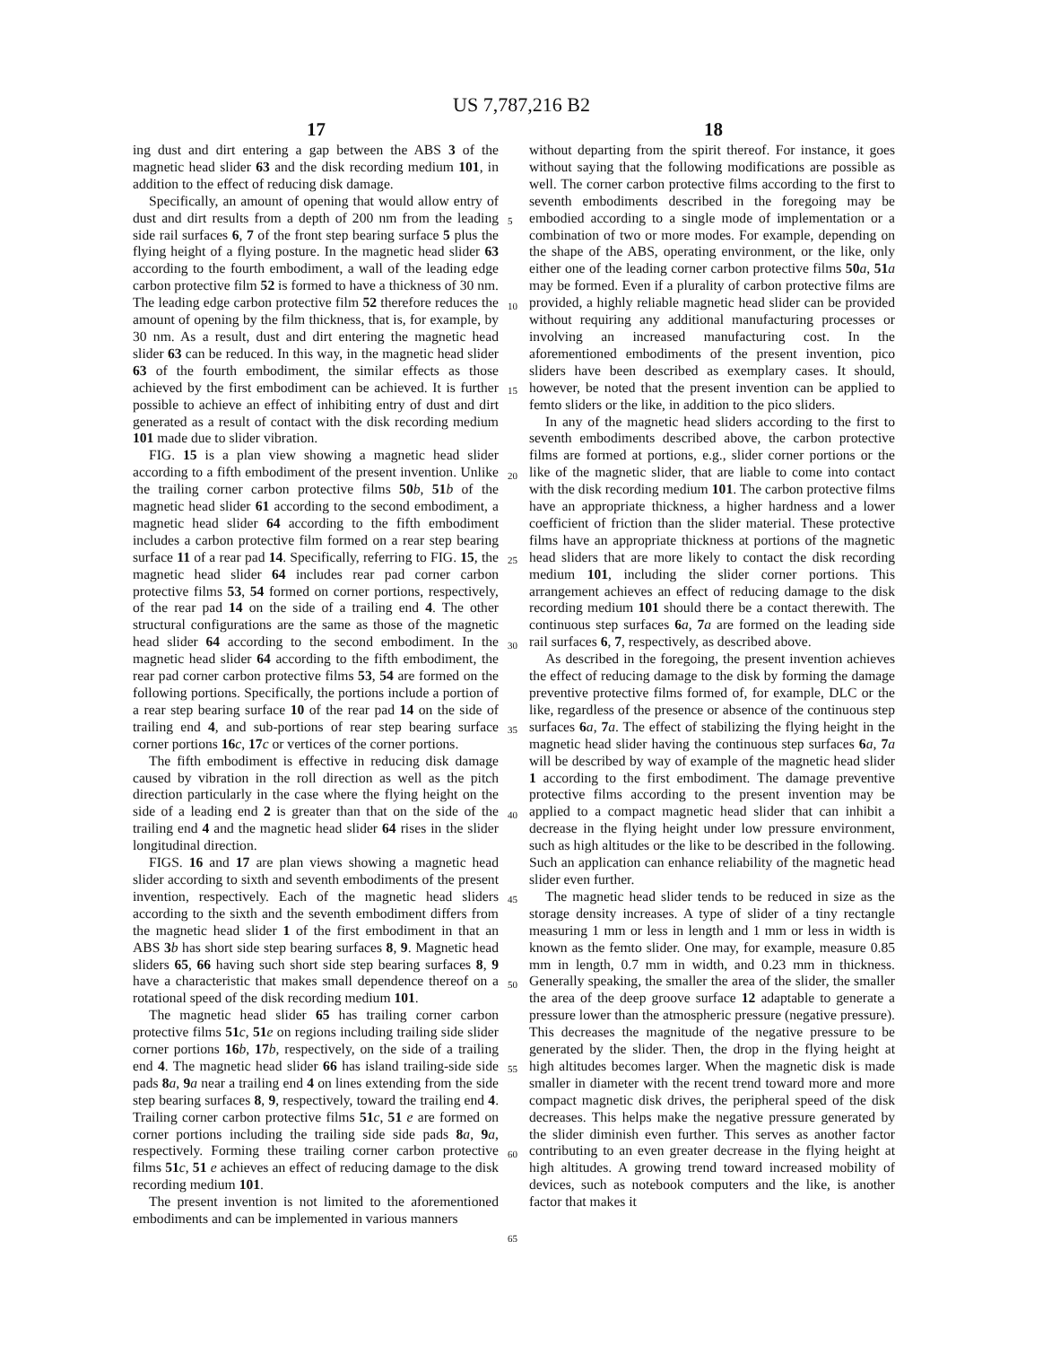US 7,787,216 B2
17 18
ing dust and dirt entering a gap between the ABS 3 of the magnetic head slider 63 and the disk recording medium 101, in addition to the effect of reducing disk damage.
Specifically, an amount of opening that would allow entry of dust and dirt results from a depth of 200 nm from the leading side rail surfaces 6, 7 of the front step bearing surface 5 plus the flying height of a flying posture. In the magnetic head slider 63 according to the fourth embodiment, a wall of the leading edge carbon protective film 52 is formed to have a thickness of 30 nm. The leading edge carbon protective film 52 therefore reduces the amount of opening by the film thickness, that is, for example, by 30 nm. As a result, dust and dirt entering the magnetic head slider 63 can be reduced. In this way, in the magnetic head slider 63 of the fourth embodiment, the similar effects as those achieved by the first embodiment can be achieved. It is further possible to achieve an effect of inhibiting entry of dust and dirt generated as a result of contact with the disk recording medium 101 made due to slider vibration.
FIG. 15 is a plan view showing a magnetic head slider according to a fifth embodiment of the present invention. Unlike the trailing corner carbon protective films 50 b, 51 b of the magnetic head slider 61 according to the second embodiment, a magnetic head slider 64 according to the fifth embodiment includes a carbon protective film formed on a rear step bearing surface 11 of a rear pad 14. Specifically, referring to FIG. 15, the magnetic head slider 64 includes rear pad corner carbon protective films 53, 54 formed on corner portions, respectively, of the rear pad 14 on the side of a trailing end 4. The other structural configurations are the same as those of the magnetic head slider 64 according to the second embodiment. In the magnetic head slider 64 according to the fifth embodiment, the rear pad corner carbon protective films 53, 54 are formed on the following portions. Specifically, the portions include a portion of a rear step bearing surface 10 of the rear pad 14 on the side of trailing end 4, and sub-portions of rear step bearing surface corner portions 16 c, 17 c or vertices of the corner portions.
The fifth embodiment is effective in reducing disk damage caused by vibration in the roll direction as well as the pitch direction particularly in the case where the flying height on the side of a leading end 2 is greater than that on the side of the trailing end 4 and the magnetic head slider 64 rises in the slider longitudinal direction.
FIGS. 16 and 17 are plan views showing a magnetic head slider according to sixth and seventh embodiments of the present invention, respectively. Each of the magnetic head sliders according to the sixth and the seventh embodiment differs from the magnetic head slider 1 of the first embodiment in that an ABS 3 b has short side step bearing surfaces 8, 9. Magnetic head sliders 65, 66 having such short side step bearing surfaces 8, 9 have a characteristic that makes small dependence thereof on a rotational speed of the disk recording medium 101.
The magnetic head slider 65 has trailing corner carbon protective films 51 c, 51 e on regions including trailing side slider corner portions 16 b, 17 b, respectively, on the side of a trailing end 4. The magnetic head slider 66 has island trailing-side side pads 8 a, 9 a near a trailing end 4 on lines extending from the side step bearing surfaces 8, 9, respectively, toward the trailing end 4. Trailing corner carbon protective films 51 c, 51 e are formed on corner portions including the trailing side side pads 8 a, 9 a, respectively. Forming these trailing corner carbon protective films 51 c, 51 e achieves an effect of reducing damage to the disk recording medium 101.
The present invention is not limited to the aforementioned embodiments and can be implemented in various manners
5
10
15
20
25
30
35
40
45
50
55
60
65
without departing from the spirit thereof. For instance, it goes without saying that the following modifications are possible as well. The corner carbon protective films according to the first to seventh embodiments described in the foregoing may be embodied according to a single mode of implementation or a combination of two or more modes. For example, depending on the shape of the ABS, operating environment, or the like, only either one of the leading corner carbon protective films 50 a, 51 a may be formed. Even if a plurality of carbon protective films are provided, a highly reliable magnetic head slider can be provided without requiring any additional manufacturing processes or involving an increased manufacturing cost. In the aforementioned embodiments of the present invention, pico sliders have been described as exemplary cases. It should, however, be noted that the present invention can be applied to femto sliders or the like, in addition to the pico sliders.
In any of the magnetic head sliders according to the first to seventh embodiments described above, the carbon protective films are formed at portions, e.g., slider corner portions or the like of the magnetic slider, that are liable to come into contact with the disk recording medium 101. The carbon protective films have an appropriate thickness, a higher hardness and a lower coefficient of friction than the slider material. These protective films have an appropriate thickness at portions of the magnetic head sliders that are more likely to contact the disk recording medium 101, including the slider corner portions. This arrangement achieves an effect of reducing damage to the disk recording medium 101 should there be a contact therewith. The continuous step surfaces 6 a, 7 a are formed on the leading side rail surfaces 6, 7, respectively, as described above.
As described in the foregoing, the present invention achieves the effect of reducing damage to the disk by forming the damage preventive protective films formed of, for example, DLC or the like, regardless of the presence or absence of the continuous step surfaces 6 a, 7 a. The effect of stabilizing the flying height in the magnetic head slider having the continuous step surfaces 6 a, 7 a will be described by way of example of the magnetic head slider 1 according to the first embodiment. The damage preventive protective films according to the present invention may be applied to a compact magnetic head slider that can inhibit a decrease in the flying height under low pressure environment, such as high altitudes or the like to be described in the following. Such an application can enhance reliability of the magnetic head slider even further.
The magnetic head slider tends to be reduced in size as the storage density increases. A type of slider of a tiny rectangle measuring 1 mm or less in length and 1 mm or less in width is known as the femto slider. One may, for example, measure 0.85 mm in length, 0.7 mm in width, and 0.23 mm in thickness. Generally speaking, the smaller the area of the slider, the smaller the area of the deep groove surface 12 adaptable to generate a pressure lower than the atmospheric pressure (negative pressure). This decreases the magnitude of the negative pressure to be generated by the slider. Then, the drop in the flying height at high altitudes becomes larger. When the magnetic disk is made smaller in diameter with the recent trend toward more and more compact magnetic disk drives, the peripheral speed of the disk decreases. This helps make the negative pressure generated by the slider diminish even further. This serves as another factor contributing to an even greater decrease in the flying height at high altitudes. A growing trend toward increased mobility of devices, such as notebook computers and the like, is another factor that makes it